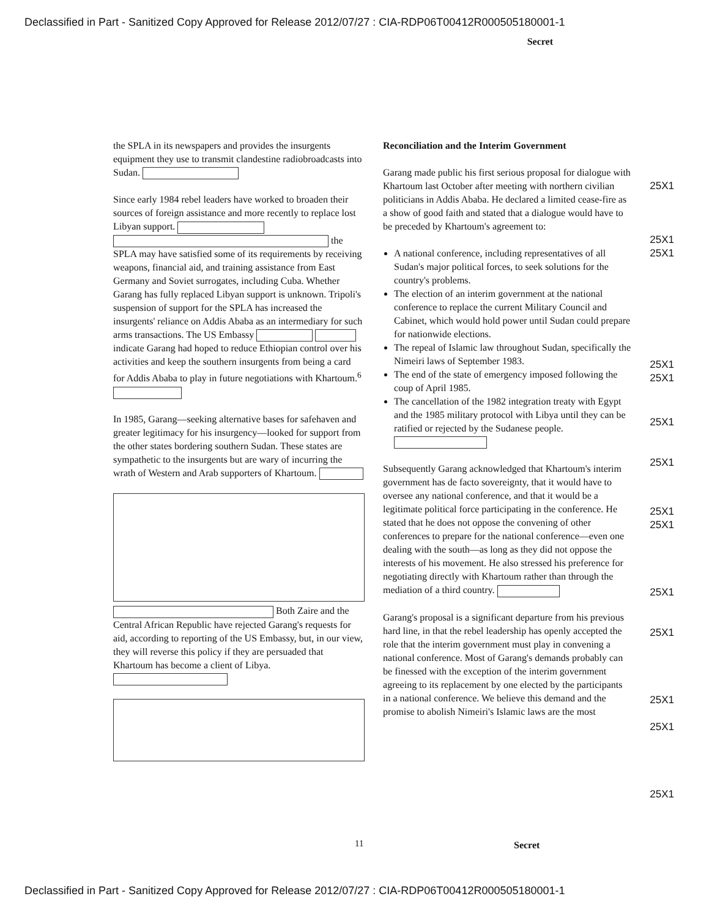Declassified in Part - Sanitized Copy Approved for Release 2012/07/27 : CIA-RDP06T00412R000505180001-1
Secret
the SPLA in its newspapers and provides the insurgents equipment they use to transmit clandestine radiobroadcasts into Sudan.
Since early 1984 rebel leaders have worked to broaden their sources of foreign assistance and more recently to replace lost Libyan support. the SPLA may have satisfied some of its requirements by receiving weapons, financial aid, and training assistance from East Germany and Soviet surrogates, including Cuba. Whether Garang has fully replaced Libyan support is unknown. Tripoli's suspension of support for the SPLA has increased the insurgents' reliance on Addis Ababa as an intermediary for such arms transactions. The US Embassy indicate Garang had hoped to reduce Ethiopian control over his activities and keep the southern insurgents from being a card for Addis Ababa to play in future negotiations with Khartoum.<sup>6</sup>
In 1985, Garang—seeking alternative bases for safehaven and greater legitimacy for his insurgency—looked for support from the other states bordering southern Sudan. These states are sympathetic to the insurgents but are wary of incurring the wrath of Western and Arab supporters of Khartoum.
Both Zaire and the Central African Republic have rejected Garang's requests for aid, according to reporting of the US Embassy, but, in our view, they will reverse this policy if they are persuaded that Khartoum has become a client of Libya.
Reconciliation and the Interim Government
Garang made public his first serious proposal for dialogue with Khartoum last October after meeting with northern civilian politicians in Addis Ababa. He declared a limited cease-fire as a show of good faith and stated that a dialogue would have to be preceded by Khartoum's agreement to:
A national conference, including representatives of all Sudan's major political forces, to seek solutions for the country's problems.
The election of an interim government at the national conference to replace the current Military Council and Cabinet, which would hold power until Sudan could prepare for nationwide elections.
The repeal of Islamic law throughout Sudan, specifically the Nimeiri laws of September 1983.
The end of the state of emergency imposed following the coup of April 1985.
The cancellation of the 1982 integration treaty with Egypt and the 1985 military protocol with Libya until they can be ratified or rejected by the Sudanese people.
Subsequently Garang acknowledged that Khartoum's interim government has de facto sovereignty, that it would have to oversee any national conference, and that it would be a legitimate political force participating in the conference. He stated that he does not oppose the convening of other conferences to prepare for the national conference—even one dealing with the south—as long as they did not oppose the interests of his movement. He also stressed his preference for negotiating directly with Khartoum rather than through the mediation of a third country.
Garang's proposal is a significant departure from his previous hard line, in that the rebel leadership has openly accepted the role that the interim government must play in convening a national conference. Most of Garang's demands probably can be finessed with the exception of the interim government agreeing to its replacement by one elected by the participants in a national conference. We believe this demand and the promise to abolish Nimeiri's Islamic laws are the most
25X1
25X1
25X1
25X1
25X1
25X1
25X1
25X1
25X1
25X1
25X1
25X1
25X1
25X1
11 Secret
Declassified in Part - Sanitized Copy Approved for Release 2012/07/27 : CIA-RDP06T00412R000505180001-1